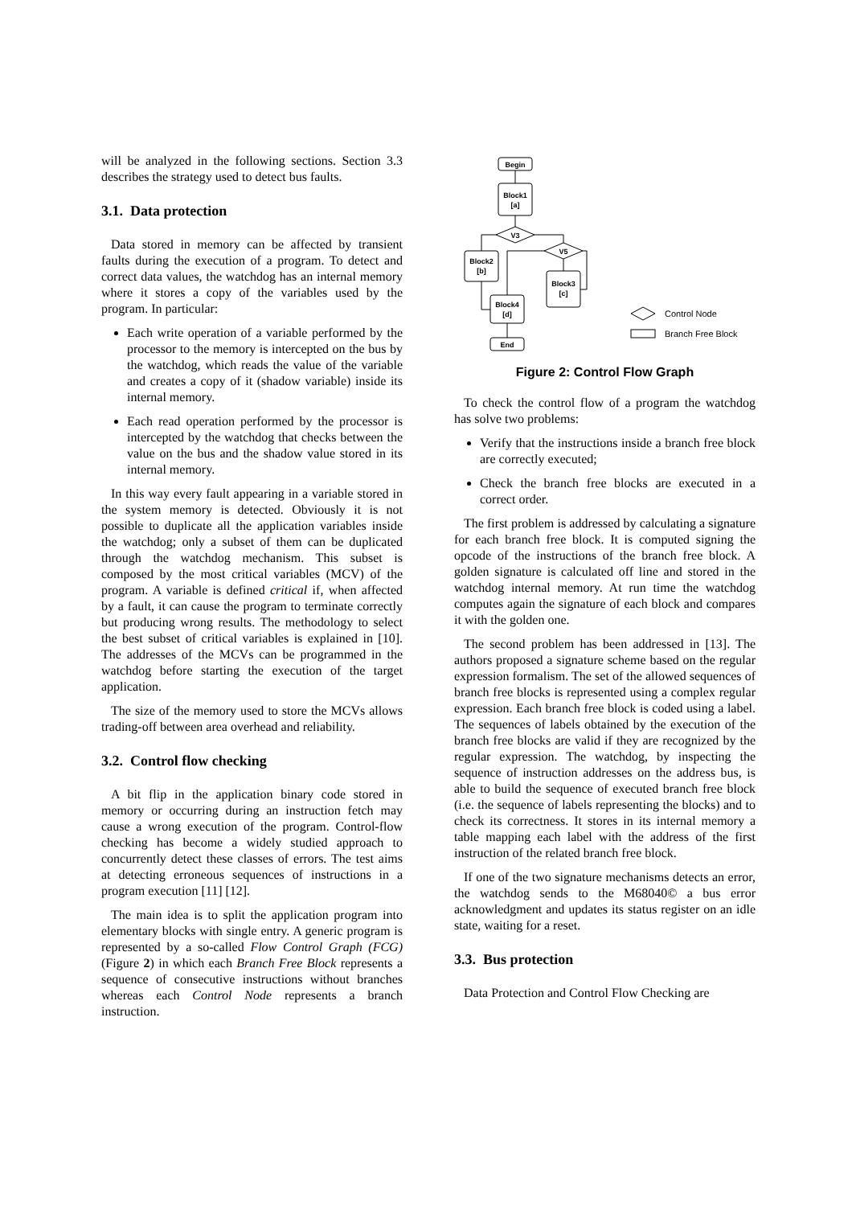will be analyzed in the following sections. Section 3.3 describes the strategy used to detect bus faults.
3.1. Data protection
Data stored in memory can be affected by transient faults during the execution of a program. To detect and correct data values, the watchdog has an internal memory where it stores a copy of the variables used by the program. In particular:
Each write operation of a variable performed by the processor to the memory is intercepted on the bus by the watchdog, which reads the value of the variable and creates a copy of it (shadow variable) inside its internal memory.
Each read operation performed by the processor is intercepted by the watchdog that checks between the value on the bus and the shadow value stored in its internal memory.
In this way every fault appearing in a variable stored in the system memory is detected. Obviously it is not possible to duplicate all the application variables inside the watchdog; only a subset of them can be duplicated through the watchdog mechanism. This subset is composed by the most critical variables (MCV) of the program. A variable is defined critical if, when affected by a fault, it can cause the program to terminate correctly but producing wrong results. The methodology to select the best subset of critical variables is explained in [10]. The addresses of the MCVs can be programmed in the watchdog before starting the execution of the target application.
The size of the memory used to store the MCVs allows trading-off between area overhead and reliability.
3.2. Control flow checking
A bit flip in the application binary code stored in memory or occurring during an instruction fetch may cause a wrong execution of the program. Control-flow checking has become a widely studied approach to concurrently detect these classes of errors. The test aims at detecting erroneous sequences of instructions in a program execution [11] [12].
The main idea is to split the application program into elementary blocks with single entry. A generic program is represented by a so-called Flow Control Graph (FCG) (Figure 2) in which each Branch Free Block represents a sequence of consecutive instructions without branches whereas each Control Node represents a branch instruction.
Begin
Block1
[a]
V3
Block2
[b]
V5
Block3
[c]
Block4
[d]
End
Control Node
Branch Free Block
Figure 2: Control Flow Graph
To check the control flow of a program the watchdog has solve two problems:
Verify that the instructions inside a branch free block are correctly executed;
Check the branch free blocks are executed in a correct order.
The first problem is addressed by calculating a signature for each branch free block. It is computed signing the opcode of the instructions of the branch free block. A golden signature is calculated off line and stored in the watchdog internal memory. At run time the watchdog computes again the signature of each block and compares it with the golden one.
The second problem has been addressed in [13]. The authors proposed a signature scheme based on the regular expression formalism. The set of the allowed sequences of branch free blocks is represented using a complex regular expression. Each branch free block is coded using a label. The sequences of labels obtained by the execution of the branch free blocks are valid if they are recognized by the regular expression. The watchdog, by inspecting the sequence of instruction addresses on the address bus, is able to build the sequence of executed branch free block (i.e. the sequence of labels representing the blocks) and to check its correctness. It stores in its internal memory a table mapping each label with the address of the first instruction of the related branch free block.
If one of the two signature mechanisms detects an error, the watchdog sends to the M68040© a bus error acknowledgment and updates its status register on an idle state, waiting for a reset.
3.3. Bus protection
Data Protection and Control Flow Checking are